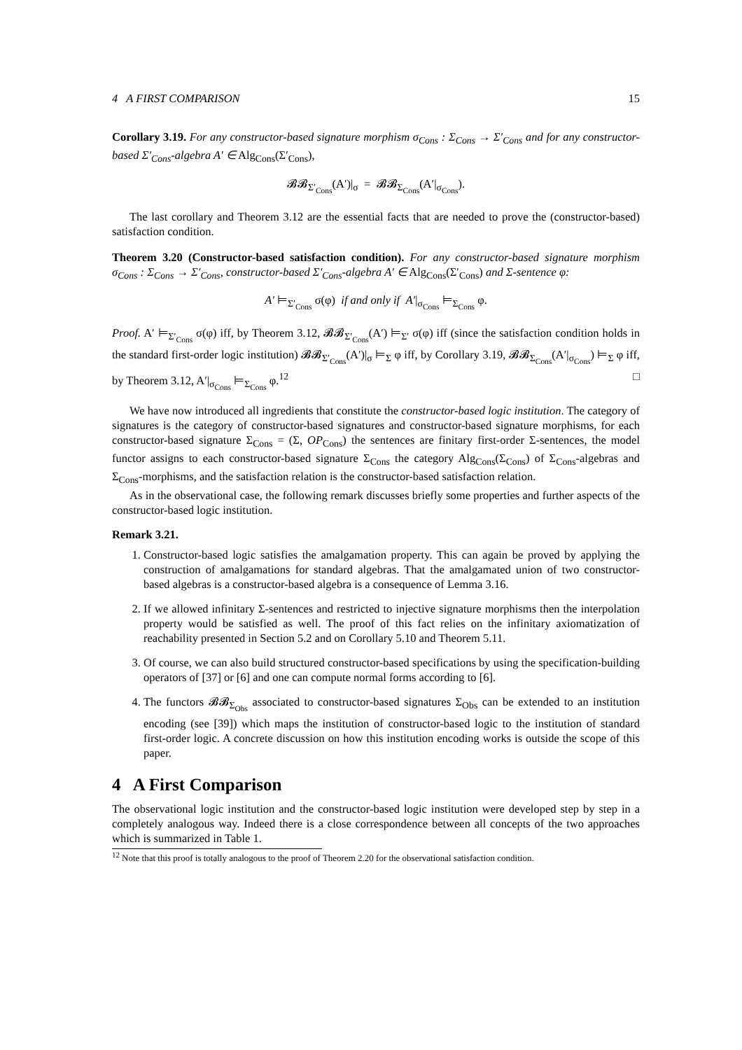4 A FIRST COMPARISON 15
Corollary 3.19. For any constructor-based signature morphism σ<sub>Cons</sub> : Σ<sub>Cons</sub> → Σ′<sub>Cons</sub> and for any constructor-based Σ′<sub>Cons</sub>-algebra A′ ∈ Alg<sub>Cons</sub>(Σ′<sub>Cons</sub>),
𝓑𝓑<sub>Σ′<sub>Cons</sub></sub>(A′)|<sub>σ</sub> = 𝓑𝓑<sub>Σ<sub>Cons</sub></sub>(A′|<sub>σ<sub>Cons</sub></sub>).
The last corollary and Theorem 3.12 are the essential facts that are needed to prove the (constructor-based) satisfaction condition.
Theorem 3.20 (Constructor-based satisfaction condition). For any constructor-based signature morphism σ<sub>Cons</sub> : Σ<sub>Cons</sub> → Σ′<sub>Cons</sub>, constructor-based Σ′<sub>Cons</sub>-algebra A′ ∈ Alg<sub>Cons</sub>(Σ′<sub>Cons</sub>) and Σ-sentence φ:
A′ ⊨<sub>Σ′<sub>Cons</sub></sub> σ(φ) if and only if A′|<sub>σ<sub>Cons</sub></sub> ⊨<sub>Σ<sub>Cons</sub></sub> φ.
Proof. A′ ⊨<sub>Σ′<sub>Cons</sub></sub> σ(φ) iff, by Theorem 3.12, 𝓑𝓑<sub>Σ′<sub>Cons</sub></sub>(A′) ⊨<sub>Σ′</sub> σ(φ) iff (since the satisfaction condition holds in the standard first-order logic institution) 𝓑𝓑<sub>Σ′<sub>Cons</sub></sub>(A′)|<sub>σ</sub> ⊨<sub>Σ</sub> φ iff, by Corollary 3.19, 𝓑𝓑<sub>Σ<sub>Cons</sub></sub>(A′|<sub>σ<sub>Cons</sub></sub>) ⊨<sub>Σ</sub> φ iff, by Theorem 3.12, A′|<sub>σ<sub>Cons</sub></sub> ⊨<sub>Σ<sub>Cons</sub></sub> φ.<sup>12</sup> □
We have now introduced all ingredients that constitute the constructor-based logic institution. The category of signatures is the category of constructor-based signatures and constructor-based signature morphisms, for each constructor-based signature Σ<sub>Cons</sub> = (Σ, OP<sub>Cons</sub>) the sentences are finitary first-order Σ-sentences, the model functor assigns to each constructor-based signature Σ<sub>Cons</sub> the category Alg<sub>Cons</sub>(Σ<sub>Cons</sub>) of Σ<sub>Cons</sub>-algebras and Σ<sub>Cons</sub>-morphisms, and the satisfaction relation is the constructor-based satisfaction relation.
As in the observational case, the following remark discusses briefly some properties and further aspects of the constructor-based logic institution.
Remark 3.21.
1. Constructor-based logic satisfies the amalgamation property. This can again be proved by applying the construction of amalgamations for standard algebras. That the amalgamated union of two constructor-based algebras is a constructor-based algebra is a consequence of Lemma 3.16.
2. If we allowed infinitary Σ-sentences and restricted to injective signature morphisms then the interpolation property would be satisfied as well. The proof of this fact relies on the infinitary axiomatization of reachability presented in Section 5.2 and on Corollary 5.10 and Theorem 5.11.
3. Of course, we can also build structured constructor-based specifications by using the specification-building operators of [37] or [6] and one can compute normal forms according to [6].
4. The functors 𝓑𝓑<sub>Σ<sub>Obs</sub></sub> associated to constructor-based signatures Σ<sub>Obs</sub> can be extended to an institution encoding (see [39]) which maps the institution of constructor-based logic to the institution of standard first-order logic. A concrete discussion on how this institution encoding works is outside the scope of this paper.
4 A First Comparison
The observational logic institution and the constructor-based logic institution were developed step by step in a completely analogous way. Indeed there is a close correspondence between all concepts of the two approaches which is summarized in Table 1.
<sup>12</sup> Note that this proof is totally analogous to the proof of Theorem 2.20 for the observational satisfaction condition.